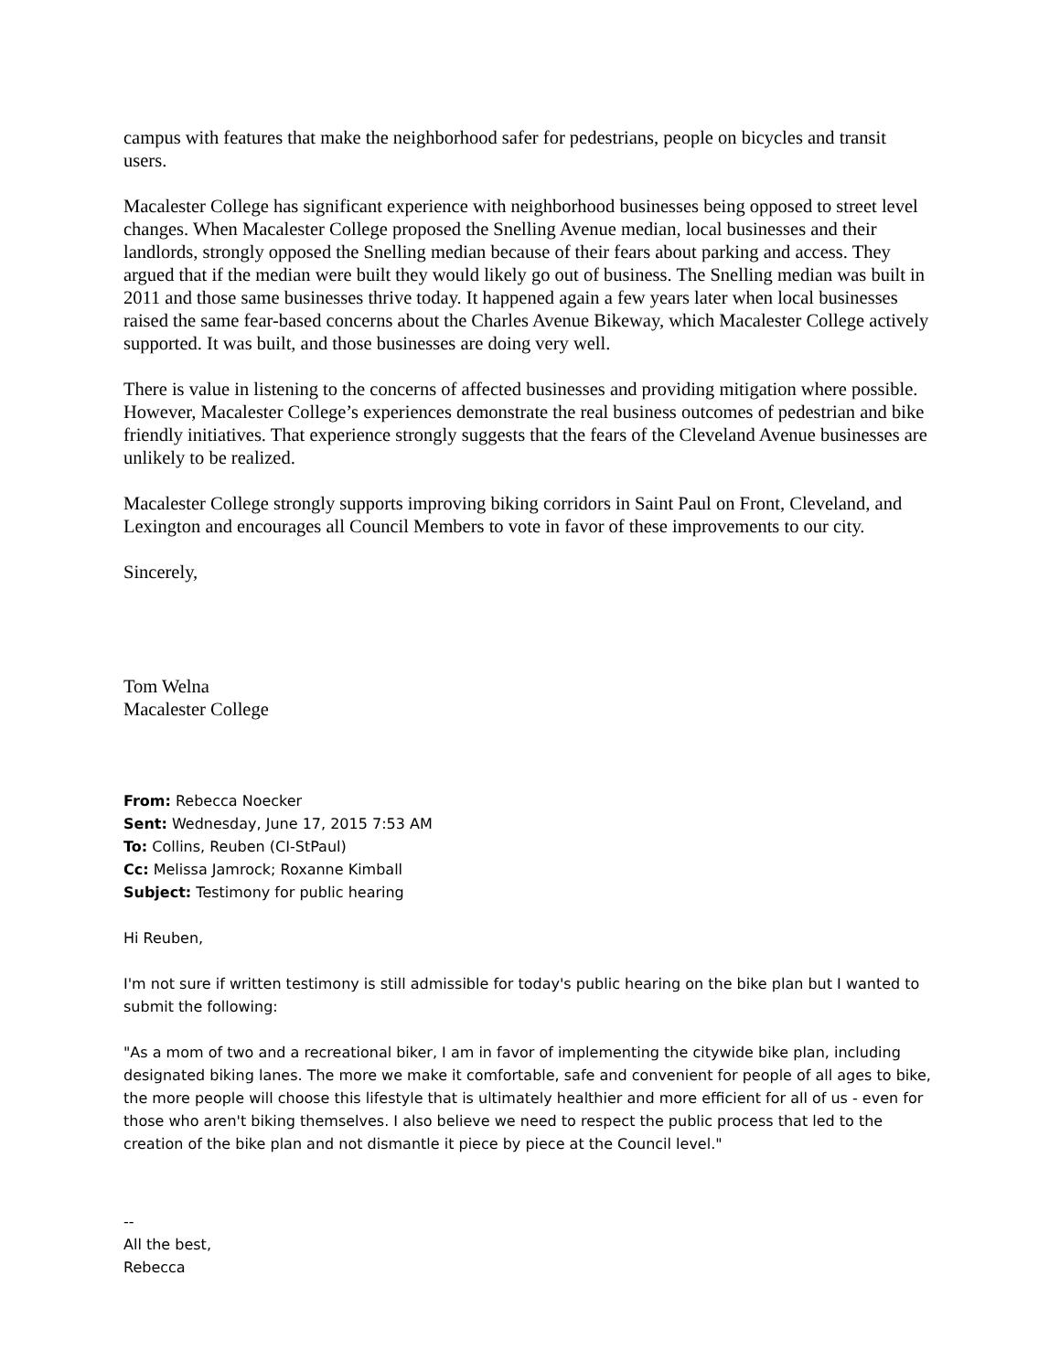campus with features that make the neighborhood safer for pedestrians, people on bicycles and transit users.
Macalester College has significant experience with neighborhood businesses being opposed to street level changes. When Macalester College proposed the Snelling Avenue median, local businesses and their landlords, strongly opposed the Snelling median because of their fears about parking and access. They argued that if the median were built they would likely go out of business. The Snelling median was built in 2011 and those same businesses thrive today. It happened again a few years later when local businesses raised the same fear-based concerns about the Charles Avenue Bikeway, which Macalester College actively supported. It was built, and those businesses are doing very well.
There is value in listening to the concerns of affected businesses and providing mitigation where possible. However, Macalester College’s experiences demonstrate the real business outcomes of pedestrian and bike friendly initiatives. That experience strongly suggests that the fears of the Cleveland Avenue businesses are unlikely to be realized.
Macalester College strongly supports improving biking corridors in Saint Paul on Front, Cleveland, and Lexington and encourages all Council Members to vote in favor of these improvements to our city.
Sincerely,
Tom Welna
Macalester College
From: Rebecca Noecker
Sent: Wednesday, June 17, 2015 7:53 AM
To: Collins, Reuben (CI-StPaul)
Cc: Melissa Jamrock; Roxanne Kimball
Subject: Testimony for public hearing
Hi Reuben,
I'm not sure if written testimony is still admissible for today's public hearing on the bike plan but I wanted to submit the following:
"As a mom of two and a recreational biker, I am in favor of implementing the citywide bike plan, including designated biking lanes. The more we make it comfortable, safe and convenient for people of all ages to bike, the more people will choose this lifestyle that is ultimately healthier and more efficient for all of us - even for those who aren't biking themselves. I also believe we need to respect the public process that led to the creation of the bike plan and not dismantle it piece by piece at the Council level."
--
All the best,
Rebecca